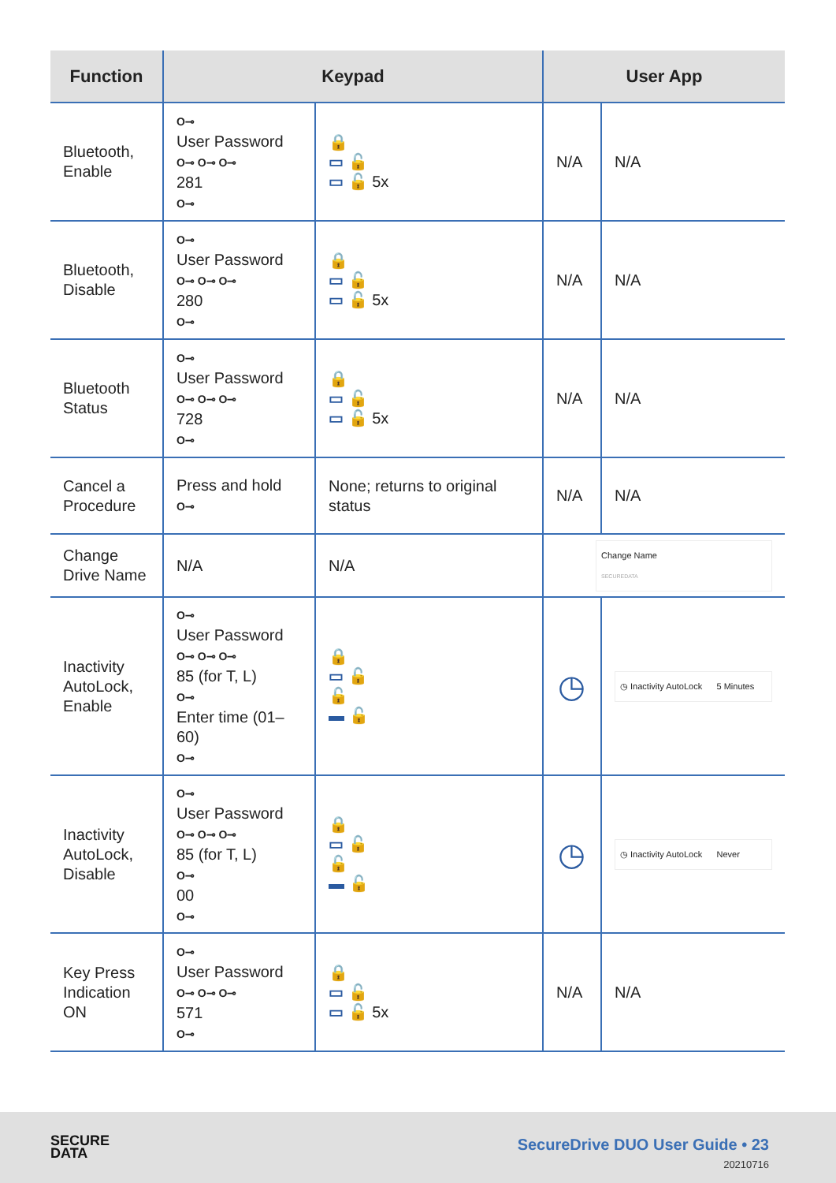| Function | Keypad | | User App | |
| --- | --- | --- | --- | --- |
| Bluetooth, Enable | O⊸ User Password O⊸ O⊸ O⊸ 281 O⊸ | 🔒 ▭ 🔓 ▭ 🔓 5x | N/A | N/A |
| Bluetooth, Disable | O⊸ User Password O⊸ O⊸ O⊸ 280 O⊸ | 🔒 ▭ 🔓 ▭ 🔓 5x | N/A | N/A |
| Bluetooth Status | O⊸ User Password O⊸ O⊸ O⊸ 728 O⊸ | 🔒 ▭ 🔓 ▭ 🔓 5x | N/A | N/A |
| Cancel a Procedure | Press and hold O⊸ | None; returns to original status | N/A | N/A |
| Change Drive Name | N/A | N/A | Change Name SECUREDATA | |
| Inactivity AutoLock, Enable | O⊸ User Password O⊸ O⊸ O⊸ 85 (for T, L) O⊸ Enter time (01–60) O⊸ | 🔒 ▭ 🔓 🔓 ▬ 🔓 | ◷ | ◷ Inactivity AutoLock 5 Minutes |
| Inactivity AutoLock, Disable | O⊸ User Password O⊸ O⊸ O⊸ 85 (for T, L) O⊸ 00 O⊸ | 🔒 ▭ 🔓 🔓 ▬ 🔓 | ◷ | ◷ Inactivity AutoLock Never |
| Key Press Indication ON | O⊸ User Password O⊸ O⊸ O⊸ 571 O⊸ | 🔒 ▭ 🔓 ▭ 🔓 5x | N/A | N/A |
SECURE
DATA
SecureDrive DUO User Guide • 23
20210716